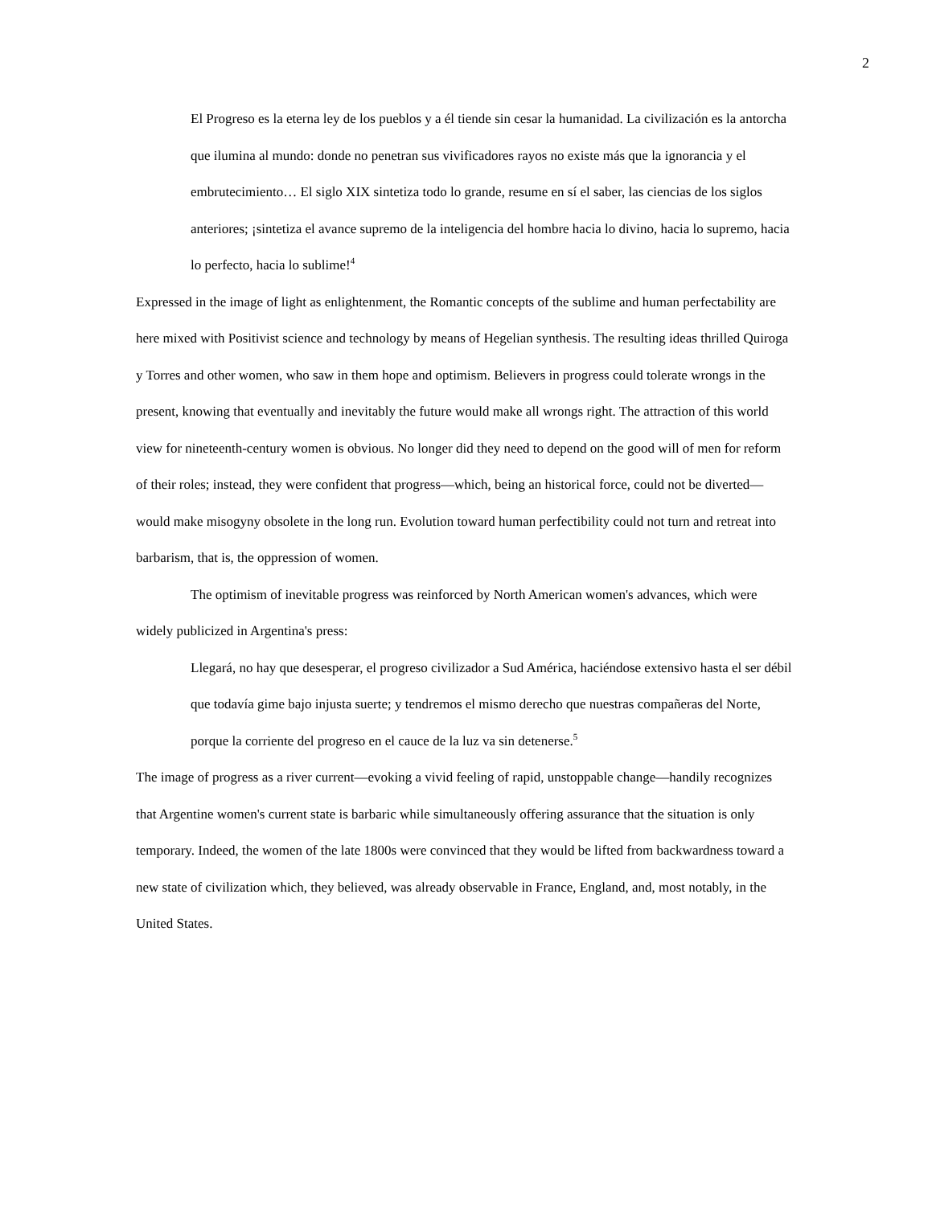2
El Progreso es la eterna ley de los pueblos y a él tiende sin cesar la humanidad. La civilización es la antorcha que ilumina al mundo: donde no penetran sus vivificadores rayos no existe más que la ignorancia y el embrutecimiento… El siglo XIX sintetiza todo lo grande, resume en sí el saber, las ciencias de los siglos anteriores; ¡sintetiza el avance supremo de la inteligencia del hombre hacia lo divino, hacia lo supremo, hacia lo perfecto, hacia lo sublime!<sup>4</sup>
Expressed in the image of light as enlightenment, the Romantic concepts of the sublime and human perfectability are here mixed with Positivist science and technology by means of Hegelian synthesis. The resulting ideas thrilled Quiroga y Torres and other women, who saw in them hope and optimism. Believers in progress could tolerate wrongs in the present, knowing that eventually and inevitably the future would make all wrongs right. The attraction of this world view for nineteenth-century women is obvious. No longer did they need to depend on the good will of men for reform of their roles; instead, they were confident that progress—which, being an historical force, could not be diverted—would make misogyny obsolete in the long run. Evolution toward human perfectibility could not turn and retreat into barbarism, that is, the oppression of women.
The optimism of inevitable progress was reinforced by North American women's advances, which were widely publicized in Argentina's press:
Llegará, no hay que desesperar, el progreso civilizador a Sud América, haciéndose extensivo hasta el ser débil que todavía gime bajo injusta suerte; y tendremos el mismo derecho que nuestras compañeras del Norte, porque la corriente del progreso en el cauce de la luz va sin detenerse.<sup>5</sup>
The image of progress as a river current—evoking a vivid feeling of rapid, unstoppable change—handily recognizes that Argentine women's current state is barbaric while simultaneously offering assurance that the situation is only temporary. Indeed, the women of the late 1800s were convinced that they would be lifted from backwardness toward a new state of civilization which, they believed, was already observable in France, England, and, most notably, in the United States.